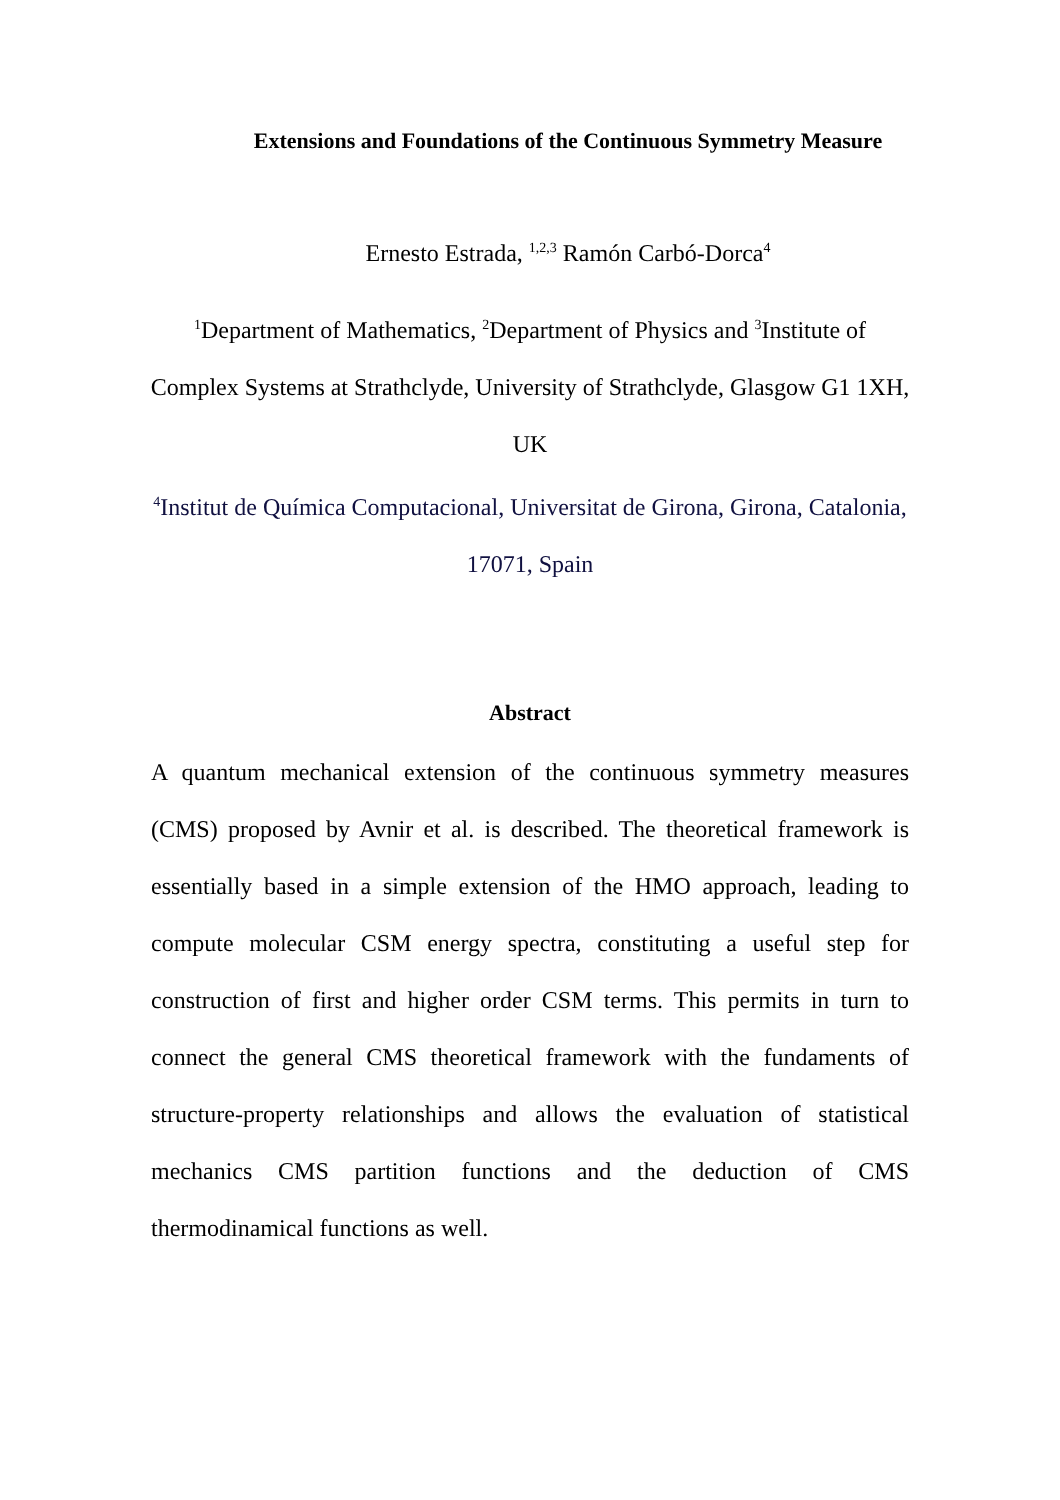Extensions and Foundations of the Continuous Symmetry Measure
Ernesto Estrada, <sup>1,2,3</sup> Ramón Carbó-Dorca<sup>4</sup>
<sup>1</sup> Department of Mathematics, <sup>2</sup>Department of Physics and <sup>3</sup>Institute of Complex Systems at Strathclyde, University of Strathclyde, Glasgow G1 1XH, UK
<sup>4</sup> Institut de Química Computacional, Universitat de Girona, Girona, Catalonia, 17071, Spain
Abstract
A quantum mechanical extension of the continuous symmetry measures (CMS) proposed by Avnir et al. is described. The theoretical framework is essentially based in a simple extension of the HMO approach, leading to compute molecular CSM energy spectra, constituting a useful step for construction of first and higher order CSM terms. This permits in turn to connect the general CMS theoretical framework with the fundaments of structure-property relationships and allows the evaluation of statistical mechanics CMS partition functions and the deduction of CMS thermodinamical functions as well.